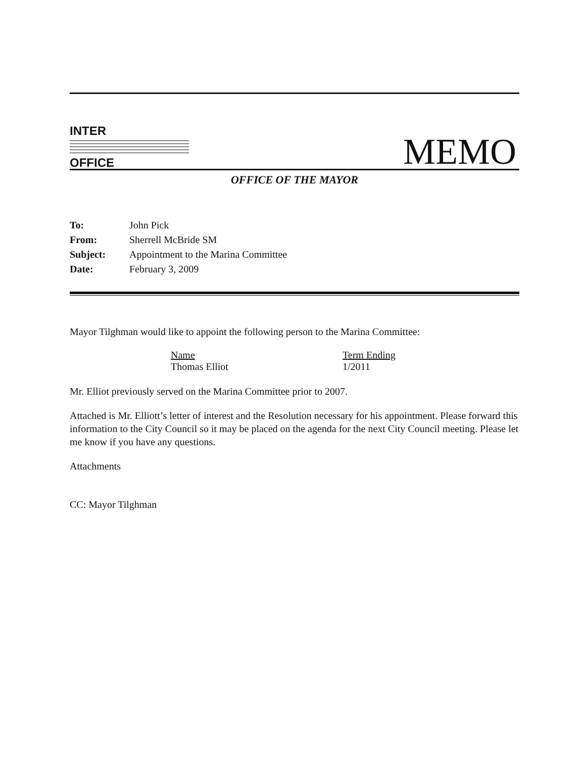INTER
OFFICE
MEMO
OFFICE OF THE MAYOR
| To: | John Pick |
| From: | Sherrell McBride SM |
| Subject: | Appointment to the Marina Committee |
| Date: | February 3, 2009 |
Mayor Tilghman would like to appoint the following person to the Marina Committee:
| Name | Term Ending |
| Thomas Elliot | 1/2011 |
Mr. Elliot previously served on the Marina Committee prior to 2007.
Attached is Mr. Elliott’s letter of interest and the Resolution necessary for his appointment. Please forward this information to the City Council so it may be placed on the agenda for the next City Council meeting. Please let me know if you have any questions.
Attachments
CC: Mayor Tilghman